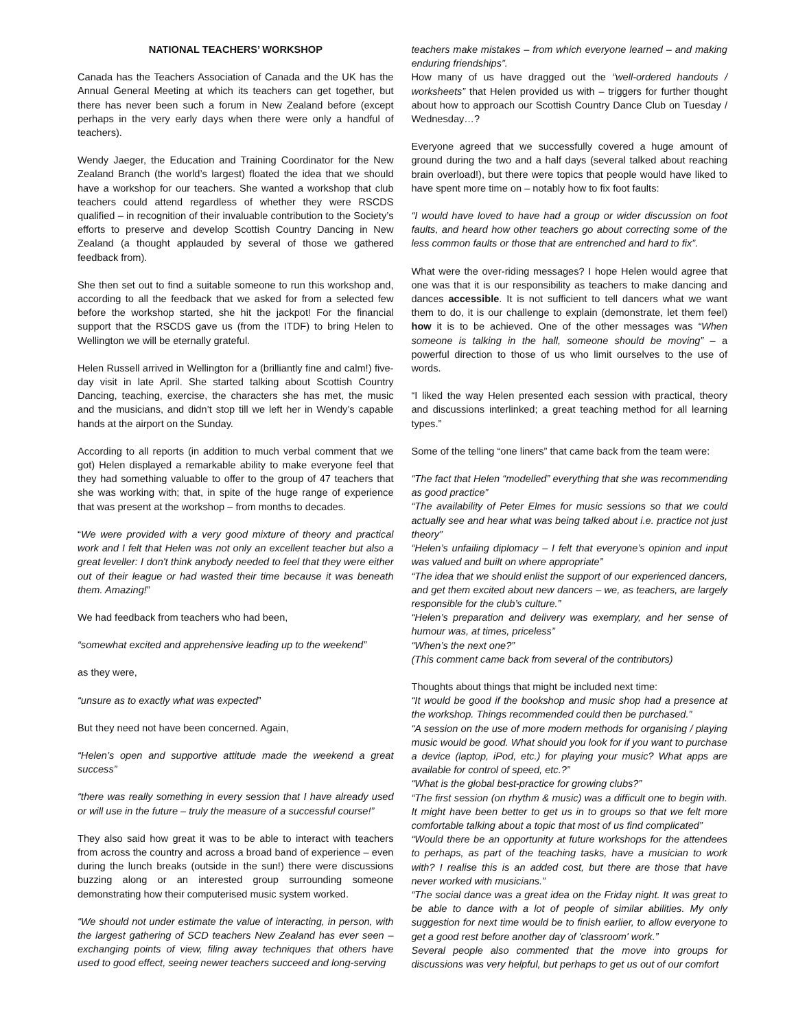NATIONAL TEACHERS’ WORKSHOP
Canada has the Teachers Association of Canada and the UK has the Annual General Meeting at which its teachers can get together, but there has never been such a forum in New Zealand before (except perhaps in the very early days when there were only a handful of teachers).
Wendy Jaeger, the Education and Training Coordinator for the New Zealand Branch (the world’s largest) floated the idea that we should have a workshop for our teachers. She wanted a workshop that club teachers could attend regardless of whether they were RSCDS qualified – in recognition of their invaluable contribution to the Society’s efforts to preserve and develop Scottish Country Dancing in New Zealand (a thought applauded by several of those we gathered feedback from).
She then set out to find a suitable someone to run this workshop and, according to all the feedback that we asked for from a selected few before the workshop started, she hit the jackpot! For the financial support that the RSCDS gave us (from the ITDF) to bring Helen to Wellington we will be eternally grateful.
Helen Russell arrived in Wellington for a (brilliantly fine and calm!) five-day visit in late April. She started talking about Scottish Country Dancing, teaching, exercise, the characters she has met, the music and the musicians, and didn’t stop till we left her in Wendy’s capable hands at the airport on the Sunday.
According to all reports (in addition to much verbal comment that we got) Helen displayed a remarkable ability to make everyone feel that they had something valuable to offer to the group of 47 teachers that she was working with; that, in spite of the huge range of experience that was present at the workshop – from months to decades.
“We were provided with a very good mixture of theory and practical work and I felt that Helen was not only an excellent teacher but also a great leveller: I don't think anybody needed to feel that they were either out of their league or had wasted their time because it was beneath them. Amazing!”
We had feedback from teachers who had been,
“somewhat excited and apprehensive leading up to the weekend”
as they were,
“unsure as to exactly what was expected”
But they need not have been concerned. Again,
“Helen’s open and supportive attitude made the weekend a great success”
“there was really something in every session that I have already used or will use in the future – truly the measure of a successful course!”
They also said how great it was to be able to interact with teachers from across the country and across a broad band of experience – even during the lunch breaks (outside in the sun!) there were discussions buzzing along or an interested group surrounding someone demonstrating how their computerised music system worked.
“We should not under estimate the value of interacting, in person, with the largest gathering of SCD teachers New Zealand has ever seen – exchanging points of view, filing away techniques that others have used to good effect, seeing newer teachers succeed and long-serving
teachers make mistakes – from which everyone learned – and making enduring friendships”.
How many of us have dragged out the “well-ordered handouts / worksheets” that Helen provided us with – triggers for further thought about how to approach our Scottish Country Dance Club on Tuesday / Wednesday…?
Everyone agreed that we successfully covered a huge amount of ground during the two and a half days (several talked about reaching brain overload!), but there were topics that people would have liked to have spent more time on – notably how to fix foot faults:
“I would have loved to have had a group or wider discussion on foot faults, and heard how other teachers go about correcting some of the less common faults or those that are entrenched and hard to fix”.
What were the over-riding messages? I hope Helen would agree that one was that it is our responsibility as teachers to make dancing and dances accessible. It is not sufficient to tell dancers what we want them to do, it is our challenge to explain (demonstrate, let them feel) how it is to be achieved. One of the other messages was “When someone is talking in the hall, someone should be moving” – a powerful direction to those of us who limit ourselves to the use of words.
“I liked the way Helen presented each session with practical, theory and discussions interlinked; a great teaching method for all learning types.”
Some of the telling “one liners” that came back from the team were:
“The fact that Helen “modelled” everything that she was recommending as good practice”
“The availability of Peter Elmes for music sessions so that we could actually see and hear what was being talked about i.e. practice not just theory”
“Helen’s unfailing diplomacy – I felt that everyone’s opinion and input was valued and built on where appropriate”
“The idea that we should enlist the support of our experienced dancers, and get them excited about new dancers – we, as teachers, are largely responsible for the club’s culture.”
“Helen’s preparation and delivery was exemplary, and her sense of humour was, at times, priceless”
“When’s the next one?”
(This comment came back from several of the contributors)
Thoughts about things that might be included next time:
“It would be good if the bookshop and music shop had a presence at the workshop. Things recommended could then be purchased.”
“A session on the use of more modern methods for organising / playing music would be good. What should you look for if you want to purchase a device (laptop, iPod, etc.) for playing your music? What apps are available for control of speed, etc.?”
“What is the global best-practice for growing clubs?”
“The first session (on rhythm & music) was a difficult one to begin with. It might have been better to get us in to groups so that we felt more comfortable talking about a topic that most of us find complicated”
“Would there be an opportunity at future workshops for the attendees to perhaps, as part of the teaching tasks, have a musician to work with? I realise this is an added cost, but there are those that have never worked with musicians.”
“The social dance was a great idea on the Friday night. It was great to be able to dance with a lot of people of similar abilities. My only suggestion for next time would be to finish earlier, to allow everyone to get a good rest before another day of 'classroom' work.”
Several people also commented that the move into groups for discussions was very helpful, but perhaps to get us out of our comfort